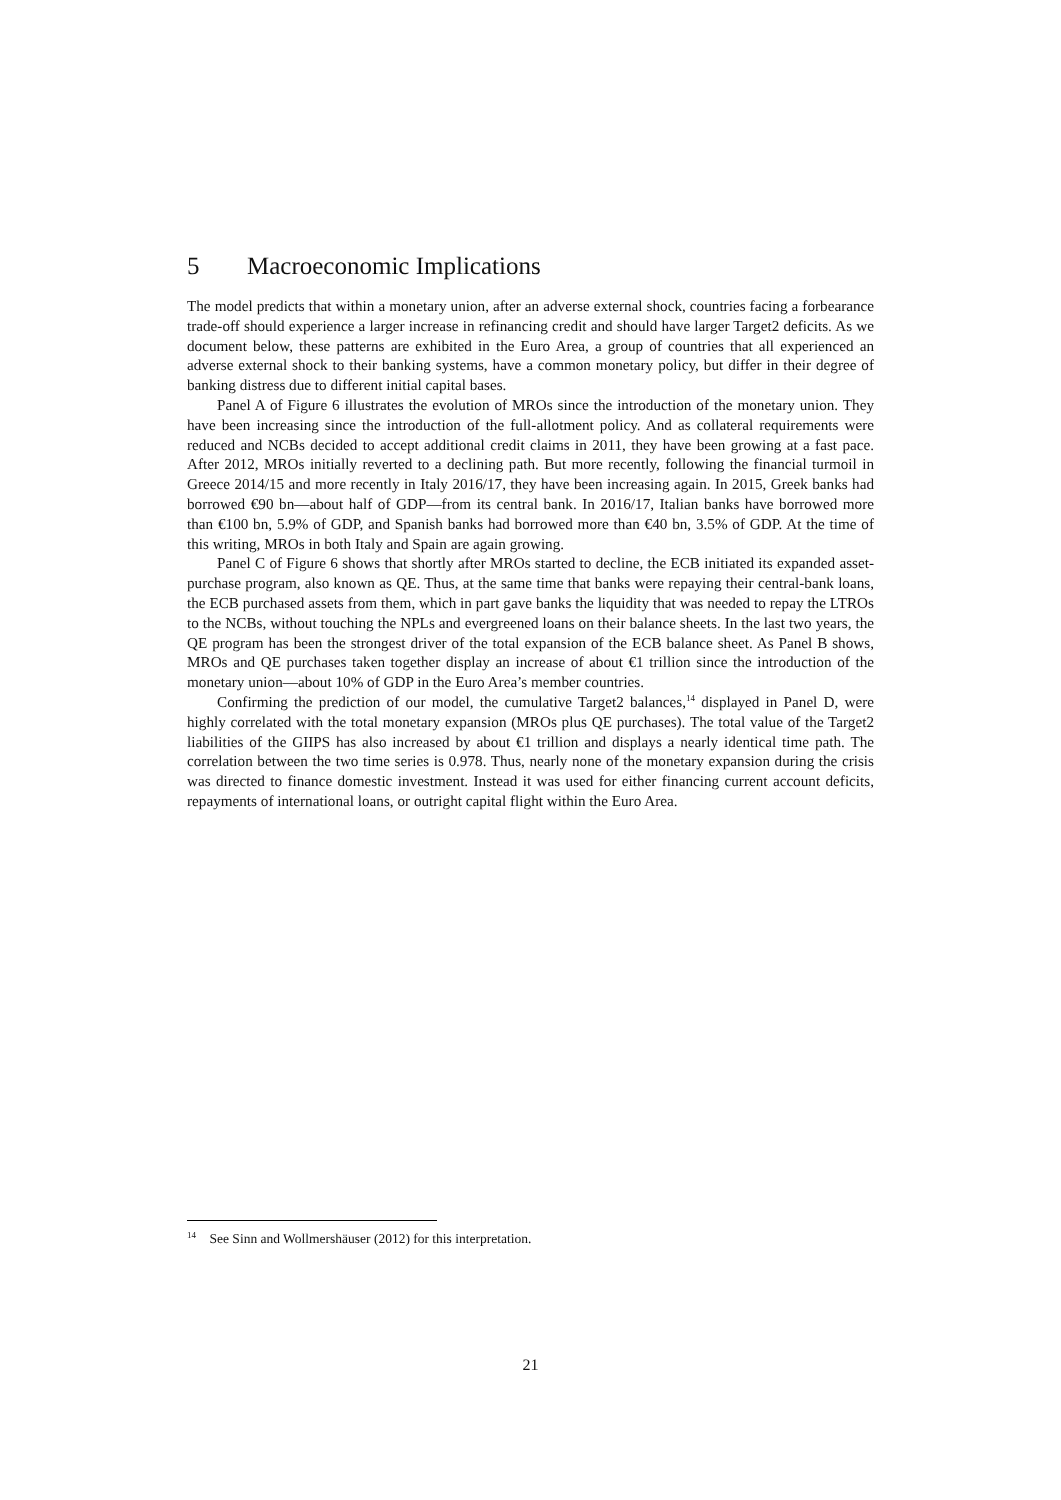5 Macroeconomic Implications
The model predicts that within a monetary union, after an adverse external shock, countries facing a forbearance trade-off should experience a larger increase in refinancing credit and should have larger Target2 deficits. As we document below, these patterns are exhibited in the Euro Area, a group of countries that all experienced an adverse external shock to their banking systems, have a common monetary policy, but differ in their degree of banking distress due to different initial capital bases.
Panel A of Figure 6 illustrates the evolution of MROs since the introduction of the monetary union. They have been increasing since the introduction of the full-allotment policy. And as collateral requirements were reduced and NCBs decided to accept additional credit claims in 2011, they have been growing at a fast pace. After 2012, MROs initially reverted to a declining path. But more recently, following the financial turmoil in Greece 2014/15 and more recently in Italy 2016/17, they have been increasing again. In 2015, Greek banks had borrowed €90 bn—about half of GDP—from its central bank. In 2016/17, Italian banks have borrowed more than €100 bn, 5.9% of GDP, and Spanish banks had borrowed more than €40 bn, 3.5% of GDP. At the time of this writing, MROs in both Italy and Spain are again growing.
Panel C of Figure 6 shows that shortly after MROs started to decline, the ECB initiated its expanded asset-purchase program, also known as QE. Thus, at the same time that banks were repaying their central-bank loans, the ECB purchased assets from them, which in part gave banks the liquidity that was needed to repay the LTROs to the NCBs, without touching the NPLs and evergreened loans on their balance sheets. In the last two years, the QE program has been the strongest driver of the total expansion of the ECB balance sheet. As Panel B shows, MROs and QE purchases taken together display an increase of about €1 trillion since the introduction of the monetary union—about 10% of GDP in the Euro Area’s member countries.
Confirming the prediction of our model, the cumulative Target2 balances,<sup>14</sup> displayed in Panel D, were highly correlated with the total monetary expansion (MROs plus QE purchases). The total value of the Target2 liabilities of the GIIPS has also increased by about €1 trillion and displays a nearly identical time path. The correlation between the two time series is 0.978. Thus, nearly none of the monetary expansion during the crisis was directed to finance domestic investment. Instead it was used for either financing current account deficits, repayments of international loans, or outright capital flight within the Euro Area.
<sup>14</sup> See Sinn and Wollmershäuser (2012) for this interpretation.
21